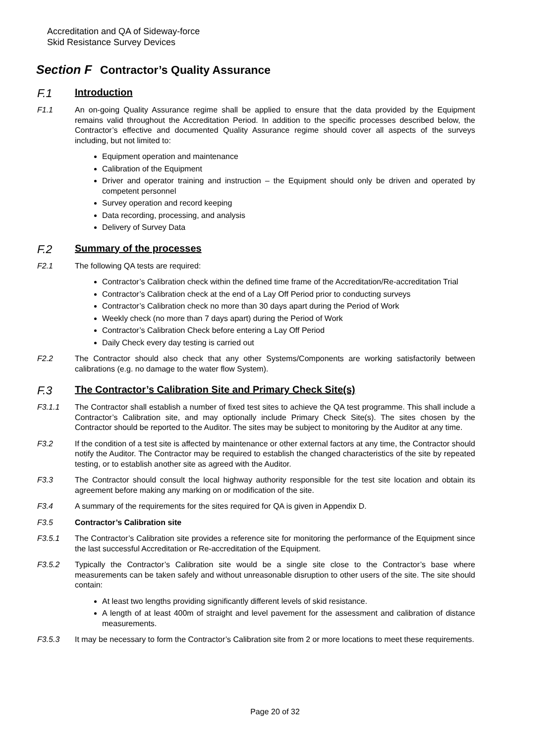Accreditation and QA of Sideway-force
Skid Resistance Survey Devices
Section F Contractor’s Quality Assurance
F.1 Introduction
F1.1 An on-going Quality Assurance regime shall be applied to ensure that the data provided by the Equipment remains valid throughout the Accreditation Period. In addition to the specific processes described below, the Contractor’s effective and documented Quality Assurance regime should cover all aspects of the surveys including, but not limited to:
Equipment operation and maintenance
Calibration of the Equipment
Driver and operator training and instruction – the Equipment should only be driven and operated by competent personnel
Survey operation and record keeping
Data recording, processing, and analysis
Delivery of Survey Data
F.2 Summary of the processes
F2.1 The following QA tests are required:
Contractor’s Calibration check within the defined time frame of the Accreditation/Re-accreditation Trial
Contractor’s Calibration check at the end of a Lay Off Period prior to conducting surveys
Contractor’s Calibration check no more than 30 days apart during the Period of Work
Weekly check (no more than 7 days apart) during the Period of Work
Contractor’s Calibration Check before entering a Lay Off Period
Daily Check every day testing is carried out
F2.2 The Contractor should also check that any other Systems/Components are working satisfactorily between calibrations (e.g. no damage to the water flow System).
F.3 The Contractor’s Calibration Site and Primary Check Site(s)
F3.1.1 The Contractor shall establish a number of fixed test sites to achieve the QA test programme. This shall include a Contractor’s Calibration site, and may optionally include Primary Check Site(s). The sites chosen by the Contractor should be reported to the Auditor. The sites may be subject to monitoring by the Auditor at any time.
F3.2 If the condition of a test site is affected by maintenance or other external factors at any time, the Contractor should notify the Auditor. The Contractor may be required to establish the changed characteristics of the site by repeated testing, or to establish another site as agreed with the Auditor.
F3.3 The Contractor should consult the local highway authority responsible for the test site location and obtain its agreement before making any marking on or modification of the site.
F3.4 A summary of the requirements for the sites required for QA is given in Appendix D.
F3.5 Contractor’s Calibration site
F3.5.1 The Contractor’s Calibration site provides a reference site for monitoring the performance of the Equipment since the last successful Accreditation or Re-accreditation of the Equipment.
F3.5.2 Typically the Contractor’s Calibration site would be a single site close to the Contractor’s base where measurements can be taken safely and without unreasonable disruption to other users of the site. The site should contain:
At least two lengths providing significantly different levels of skid resistance.
A length of at least 400m of straight and level pavement for the assessment and calibration of distance measurements.
F3.5.3 It may be necessary to form the Contractor’s Calibration site from 2 or more locations to meet these requirements.
Page 20 of 32